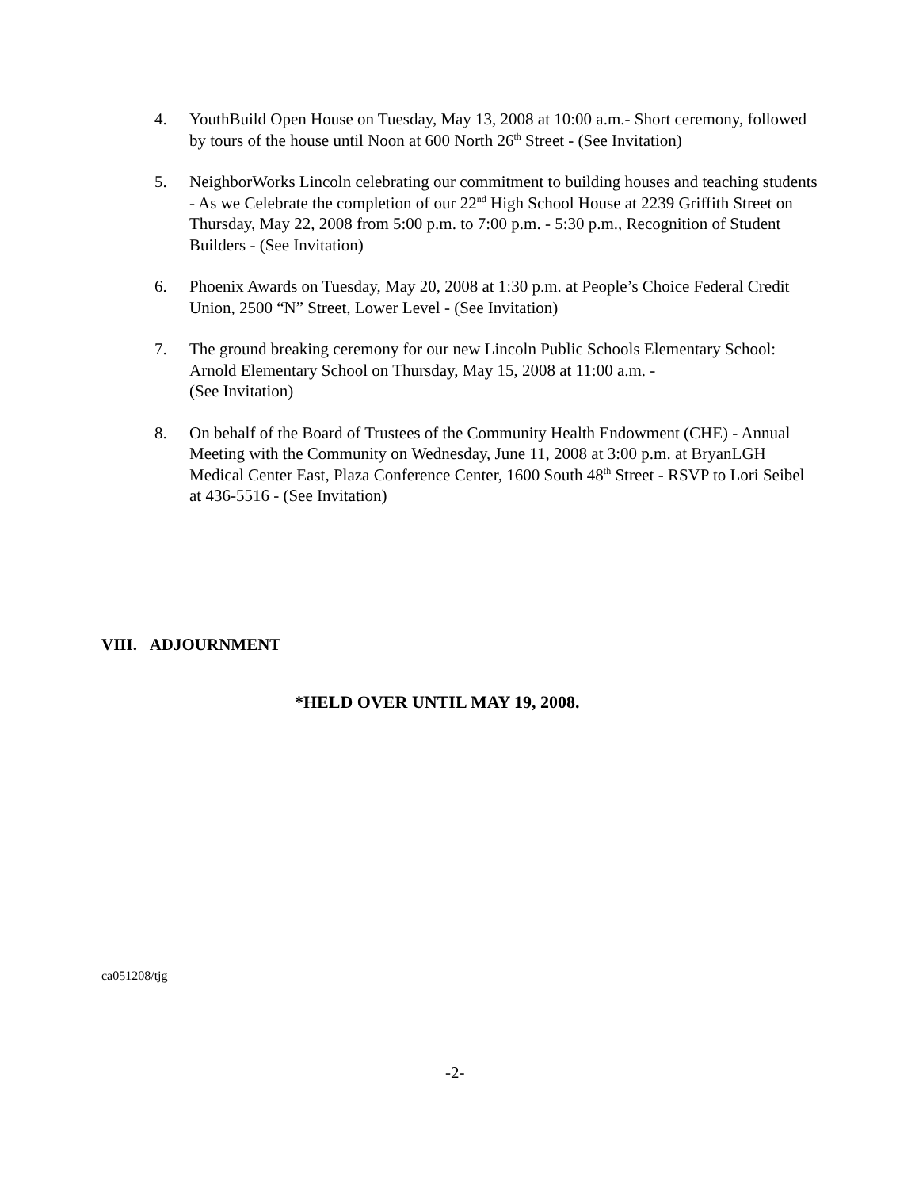4. YouthBuild Open House on Tuesday, May 13, 2008 at 10:00 a.m.- Short ceremony, followed by tours of the house until Noon at 600 North 26<sup>th</sup> Street - (See Invitation)
5. NeighborWorks Lincoln celebrating our commitment to building houses and teaching students - As we Celebrate the completion of our 22<sup>nd</sup> High School House at 2239 Griffith Street on Thursday, May 22, 2008 from 5:00 p.m. to 7:00 p.m. - 5:30 p.m., Recognition of Student Builders - (See Invitation)
6. Phoenix Awards on Tuesday, May 20, 2008 at 1:30 p.m. at People’s Choice Federal Credit Union, 2500 “N” Street, Lower Level - (See Invitation)
7. The ground breaking ceremony for our new Lincoln Public Schools Elementary School: Arnold Elementary School on Thursday, May 15, 2008 at 11:00 a.m. -
(See Invitation)
8. On behalf of the Board of Trustees of the Community Health Endowment (CHE) - Annual Meeting with the Community on Wednesday, June 11, 2008 at 3:00 p.m. at BryanLGH Medical Center East, Plaza Conference Center, 1600 South 48<sup>th</sup> Street - RSVP to Lori Seibel at 436-5516 - (See Invitation)
VIII. ADJOURNMENT
*HELD OVER UNTIL MAY 19, 2008.
ca051208/tjg
-2-